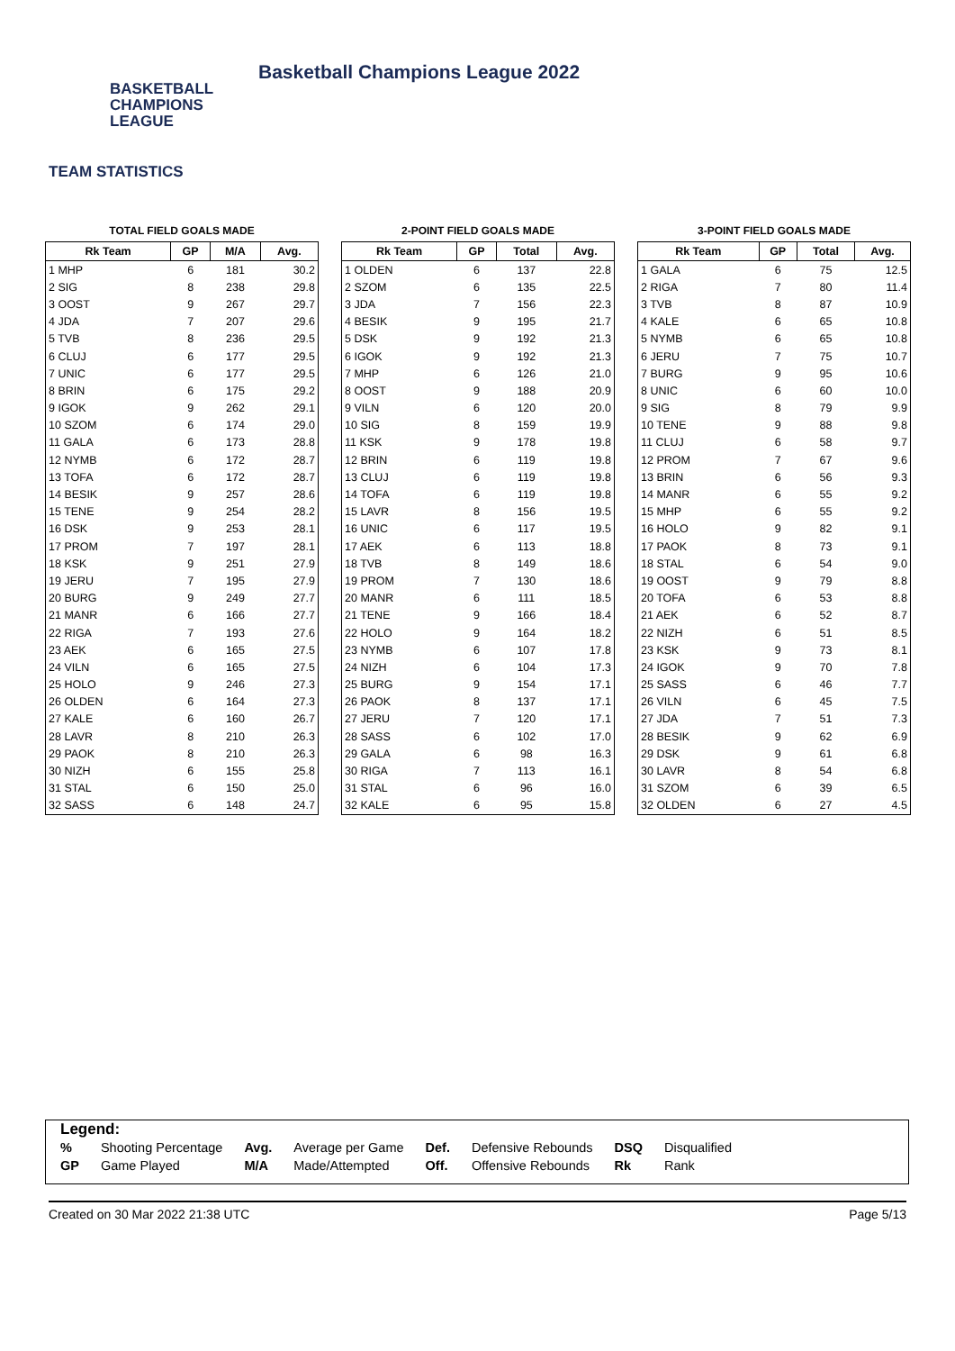BASKETBALL
CHAMPIONS
LEAGUE
Basketball Champions League 2022
TEAM STATISTICS
TOTAL FIELD GOALS MADE
| Rk Team | GP | M/A | Avg. |
| --- | --- | --- | --- |
| 1 MHP | 6 | 181 | 30.2 |
| 2 SIG | 8 | 238 | 29.8 |
| 3 OOST | 9 | 267 | 29.7 |
| 4 JDA | 7 | 207 | 29.6 |
| 5 TVB | 8 | 236 | 29.5 |
| 6 CLUJ | 6 | 177 | 29.5 |
| 7 UNIC | 6 | 177 | 29.5 |
| 8 BRIN | 6 | 175 | 29.2 |
| 9 IGOK | 9 | 262 | 29.1 |
| 10 SZOM | 6 | 174 | 29.0 |
| 11 GALA | 6 | 173 | 28.8 |
| 12 NYMB | 6 | 172 | 28.7 |
| 13 TOFA | 6 | 172 | 28.7 |
| 14 BESIK | 9 | 257 | 28.6 |
| 15 TENE | 9 | 254 | 28.2 |
| 16 DSK | 9 | 253 | 28.1 |
| 17 PROM | 7 | 197 | 28.1 |
| 18 KSK | 9 | 251 | 27.9 |
| 19 JERU | 7 | 195 | 27.9 |
| 20 BURG | 9 | 249 | 27.7 |
| 21 MANR | 6 | 166 | 27.7 |
| 22 RIGA | 7 | 193 | 27.6 |
| 23 AEK | 6 | 165 | 27.5 |
| 24 VILN | 6 | 165 | 27.5 |
| 25 HOLO | 9 | 246 | 27.3 |
| 26 OLDEN | 6 | 164 | 27.3 |
| 27 KALE | 6 | 160 | 26.7 |
| 28 LAVR | 8 | 210 | 26.3 |
| 29 PAOK | 8 | 210 | 26.3 |
| 30 NIZH | 6 | 155 | 25.8 |
| 31 STAL | 6 | 150 | 25.0 |
| 32 SASS | 6 | 148 | 24.7 |
2-POINT FIELD GOALS MADE
| Rk Team | GP | Total | Avg. |
| --- | --- | --- | --- |
| 1 OLDEN | 6 | 137 | 22.8 |
| 2 SZOM | 6 | 135 | 22.5 |
| 3 JDA | 7 | 156 | 22.3 |
| 4 BESIK | 9 | 195 | 21.7 |
| 5 DSK | 9 | 192 | 21.3 |
| 6 IGOK | 9 | 192 | 21.3 |
| 7 MHP | 6 | 126 | 21.0 |
| 8 OOST | 9 | 188 | 20.9 |
| 9 VILN | 6 | 120 | 20.0 |
| 10 SIG | 8 | 159 | 19.9 |
| 11 KSK | 9 | 178 | 19.8 |
| 12 BRIN | 6 | 119 | 19.8 |
| 13 CLUJ | 6 | 119 | 19.8 |
| 14 TOFA | 6 | 119 | 19.8 |
| 15 LAVR | 8 | 156 | 19.5 |
| 16 UNIC | 6 | 117 | 19.5 |
| 17 AEK | 6 | 113 | 18.8 |
| 18 TVB | 8 | 149 | 18.6 |
| 19 PROM | 7 | 130 | 18.6 |
| 20 MANR | 6 | 111 | 18.5 |
| 21 TENE | 9 | 166 | 18.4 |
| 22 HOLO | 9 | 164 | 18.2 |
| 23 NYMB | 6 | 107 | 17.8 |
| 24 NIZH | 6 | 104 | 17.3 |
| 25 BURG | 9 | 154 | 17.1 |
| 26 PAOK | 8 | 137 | 17.1 |
| 27 JERU | 7 | 120 | 17.1 |
| 28 SASS | 6 | 102 | 17.0 |
| 29 GALA | 6 | 98 | 16.3 |
| 30 RIGA | 7 | 113 | 16.1 |
| 31 STAL | 6 | 96 | 16.0 |
| 32 KALE | 6 | 95 | 15.8 |
3-POINT FIELD GOALS MADE
| Rk Team | GP | Total | Avg. |
| --- | --- | --- | --- |
| 1 GALA | 6 | 75 | 12.5 |
| 2 RIGA | 7 | 80 | 11.4 |
| 3 TVB | 8 | 87 | 10.9 |
| 4 KALE | 6 | 65 | 10.8 |
| 5 NYMB | 6 | 65 | 10.8 |
| 6 JERU | 7 | 75 | 10.7 |
| 7 BURG | 9 | 95 | 10.6 |
| 8 UNIC | 6 | 60 | 10.0 |
| 9 SIG | 8 | 79 | 9.9 |
| 10 TENE | 9 | 88 | 9.8 |
| 11 CLUJ | 6 | 58 | 9.7 |
| 12 PROM | 7 | 67 | 9.6 |
| 13 BRIN | 6 | 56 | 9.3 |
| 14 MANR | 6 | 55 | 9.2 |
| 15 MHP | 6 | 55 | 9.2 |
| 16 HOLO | 9 | 82 | 9.1 |
| 17 PAOK | 8 | 73 | 9.1 |
| 18 STAL | 6 | 54 | 9.0 |
| 19 OOST | 9 | 79 | 8.8 |
| 20 TOFA | 6 | 53 | 8.8 |
| 21 AEK | 6 | 52 | 8.7 |
| 22 NIZH | 6 | 51 | 8.5 |
| 23 KSK | 9 | 73 | 8.1 |
| 24 IGOK | 9 | 70 | 7.8 |
| 25 SASS | 6 | 46 | 7.7 |
| 26 VILN | 6 | 45 | 7.5 |
| 27 JDA | 7 | 51 | 7.3 |
| 28 BESIK | 9 | 62 | 6.9 |
| 29 DSK | 9 | 61 | 6.8 |
| 30 LAVR | 8 | 54 | 6.8 |
| 31 SZOM | 6 | 39 | 6.5 |
| 32 OLDEN | 6 | 27 | 4.5 |
Legend:
| % | Shooting Percentage | Avg. | Average per Game | Def. | Defensive Rebounds | DSQ | Disqualified |
| GP | Game Played | M/A | Made/Attempted | Off. | Offensive Rebounds | Rk | Rank |
Created on 30 Mar 2022 21:38 UTC Page 5/13